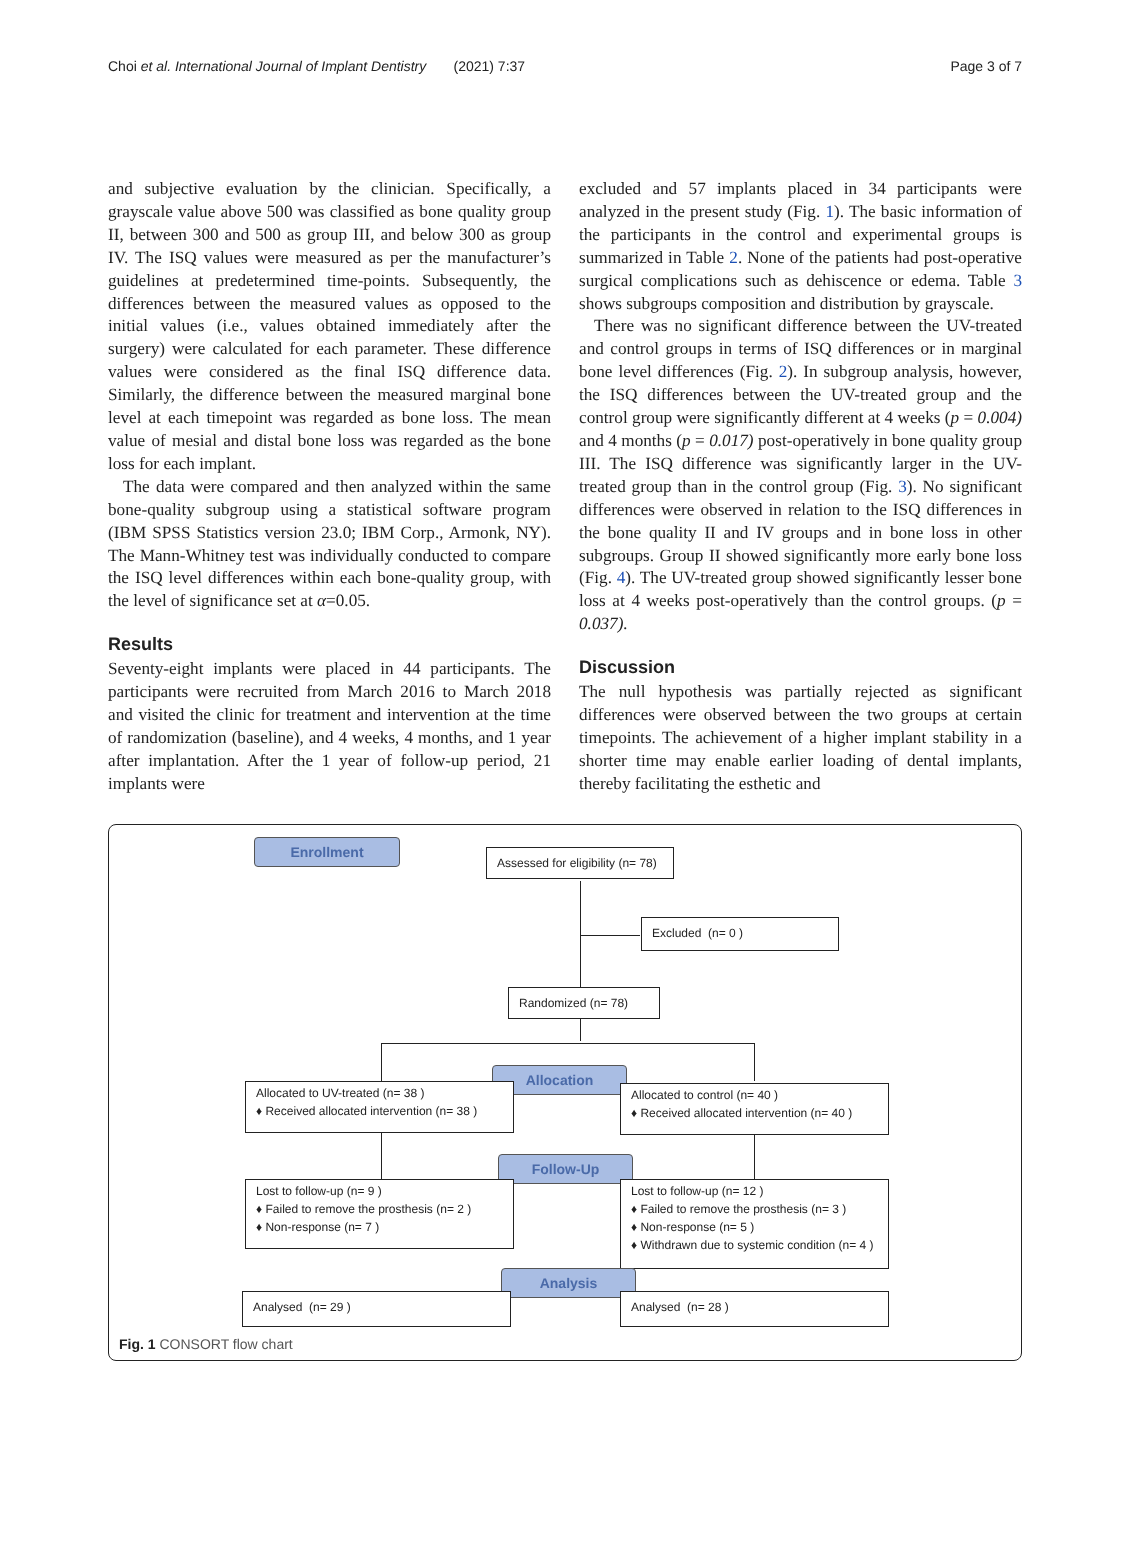Choi et al. International Journal of Implant Dentistry (2021) 7:37 Page 3 of 7
and subjective evaluation by the clinician. Specifically, a grayscale value above 500 was classified as bone quality group II, between 300 and 500 as group III, and below 300 as group IV. The ISQ values were measured as per the manufacturer’s guidelines at predetermined time-points. Subsequently, the differences between the measured values as opposed to the initial values (i.e., values obtained immediately after the surgery) were calculated for each parameter. These difference values were considered as the final ISQ difference data. Similarly, the difference between the measured marginal bone level at each timepoint was regarded as bone loss. The mean value of mesial and distal bone loss was regarded as the bone loss for each implant.
The data were compared and then analyzed within the same bone-quality subgroup using a statistical software program (IBM SPSS Statistics version 23.0; IBM Corp., Armonk, NY). The Mann-Whitney test was individually conducted to compare the ISQ level differences within each bone-quality group, with the level of significance set at α=0.05.
Results
Seventy-eight implants were placed in 44 participants. The participants were recruited from March 2016 to March 2018 and visited the clinic for treatment and intervention at the time of randomization (baseline), and 4 weeks, 4 months, and 1 year after implantation. After the 1 year of follow-up period, 21 implants were
excluded and 57 implants placed in 34 participants were analyzed in the present study (Fig. 1). The basic information of the participants in the control and experimental groups is summarized in Table 2. None of the patients had post-operative surgical complications such as dehiscence or edema. Table 3 shows subgroups composition and distribution by grayscale.
There was no significant difference between the UV-treated and control groups in terms of ISQ differences or in marginal bone level differences (Fig. 2). In subgroup analysis, however, the ISQ differences between the UV-treated group and the control group were significantly different at 4 weeks (p = 0.004) and 4 months (p = 0.017) post-operatively in bone quality group III. The ISQ difference was significantly larger in the UV-treated group than in the control group (Fig. 3). No significant differences were observed in relation to the ISQ differences in the bone quality II and IV groups and in bone loss in other subgroups. Group II showed significantly more early bone loss (Fig. 4). The UV-treated group showed significantly lesser bone loss at 4 weeks post-operatively than the control groups. (p = 0.037).
Discussion
The null hypothesis was partially rejected as significant differences were observed between the two groups at certain timepoints. The achievement of a higher implant stability in a shorter time may enable earlier loading of dental implants, thereby facilitating the esthetic and
Enrollment
Assessed for eligibility (n= 78)
Excluded (n= 0 )
Randomized (n= 78)
Allocation
Allocated to UV-treated (n= 38 )
♦ Received allocated intervention (n= 38 )
Allocated to control (n= 40 )
♦ Received allocated intervention (n= 40 )
Follow-Up
Lost to follow-up (n= 9 )
♦ Failed to remove the prosthesis (n= 2 )
♦ Non-response (n= 7 )
Lost to follow-up (n= 12 )
♦ Failed to remove the prosthesis (n= 3 )
♦ Non-response (n= 5 )
♦ Withdrawn due to systemic condition (n= 4 )
Analysis
Analysed (n= 29 ) Analysed (n= 28 )
Fig. 1 CONSORT flow chart